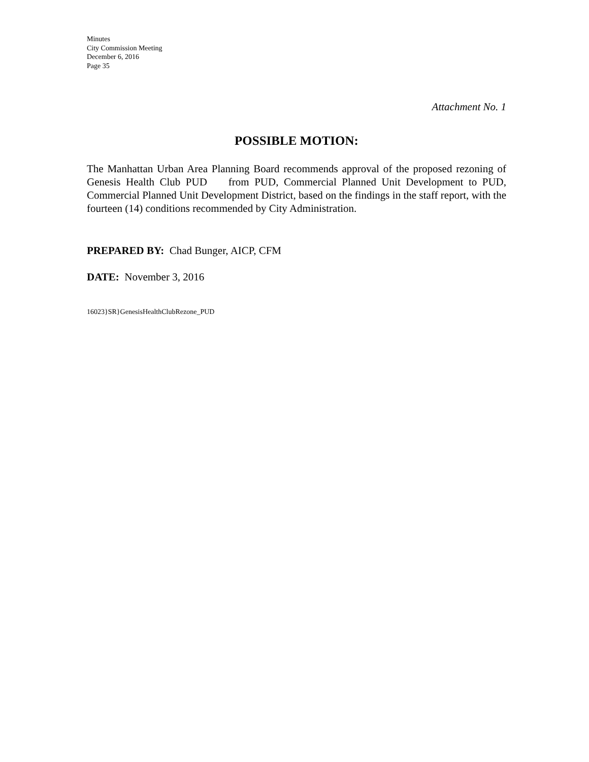Minutes
City Commission Meeting
December 6, 2016
Page 35
Attachment No. 1
POSSIBLE MOTION:
The Manhattan Urban Area Planning Board recommends approval of the proposed rezoning of Genesis Health Club PUD from PUD, Commercial Planned Unit Development to PUD, Commercial Planned Unit Development District, based on the findings in the staff report, with the fourteen (14) conditions recommended by City Administration.
PREPARED BY: Chad Bunger, AICP, CFM
DATE: November 3, 2016
16023}SR}GenesisHealthClubRezone_PUD